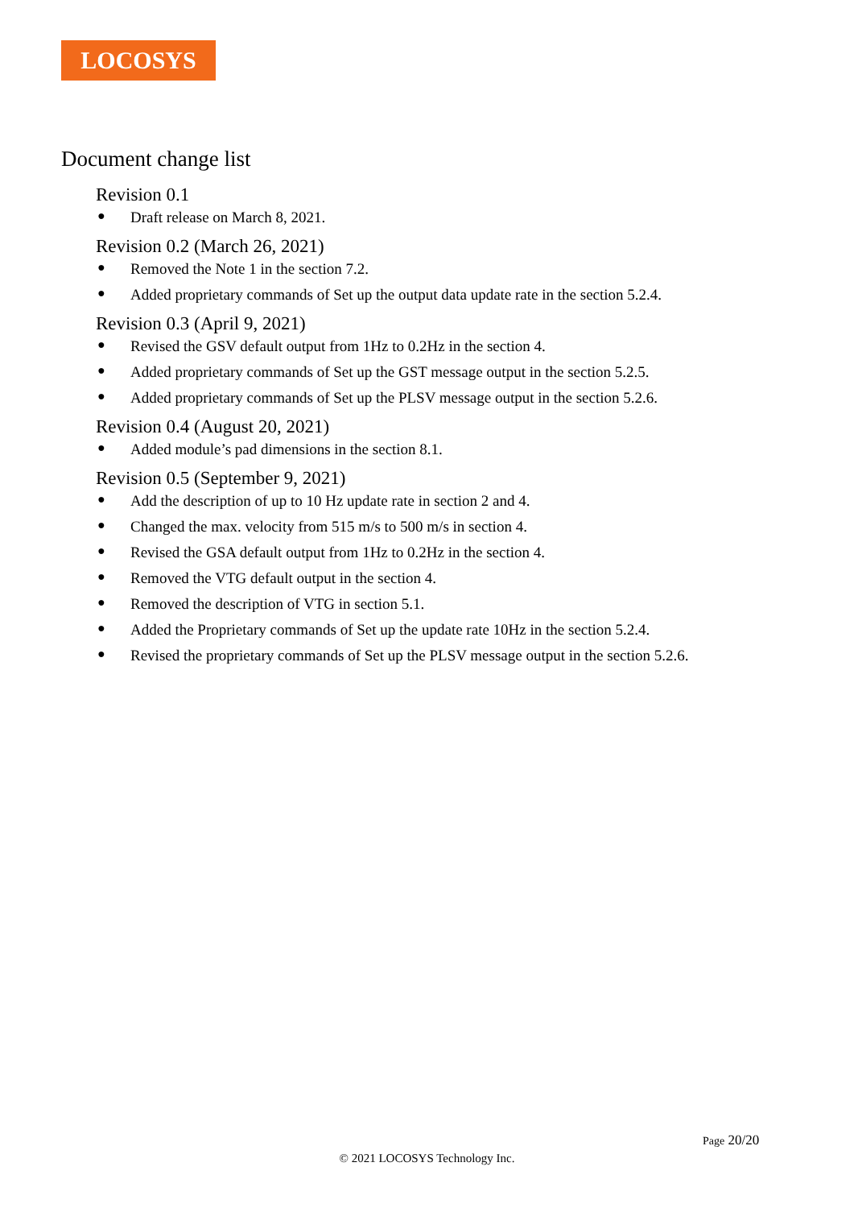LOCOSYS
Document change list
Revision 0.1
● Draft release on March 8, 2021.
Revision 0.2 (March 26, 2021)
● Removed the Note 1 in the section 7.2.
● Added proprietary commands of Set up the output data update rate in the section 5.2.4.
Revision 0.3 (April 9, 2021)
● Revised the GSV default output from 1Hz to 0.2Hz in the section 4.
● Added proprietary commands of Set up the GST message output in the section 5.2.5.
● Added proprietary commands of Set up the PLSV message output in the section 5.2.6.
Revision 0.4 (August 20, 2021)
● Added module’s pad dimensions in the section 8.1.
Revision 0.5 (September 9, 2021)
● Add the description of up to 10 Hz update rate in section 2 and 4.
● Changed the max. velocity from 515 m/s to 500 m/s in section 4.
● Revised the GSA default output from 1Hz to 0.2Hz in the section 4.
● Removed the VTG default output in the section 4.
● Removed the description of VTG in section 5.1.
● Added the Proprietary commands of Set up the update rate 10Hz in the section 5.2.4.
● Revised the proprietary commands of Set up the PLSV message output in the section 5.2.6.
Page 20/20
© 2021 LOCOSYS Technology Inc.